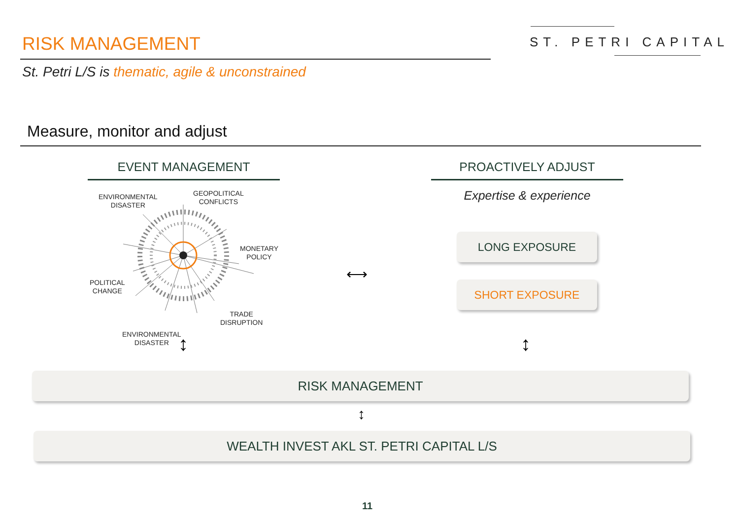RISK MANAGEMENT ST. PETRI CAPITAL
St. Petri L/S is thematic, agile & unconstrained
Measure, monitor and adjust
EVENT MANAGEMENT PROACTIVELY ADJUST
Expertise & experience
ENVIRONMENTAL
DISASTER
GEOPOLITICAL
CONFLICTS
MONETARY
POLICY
POLITICAL
CHANGE
TRADE
DISRUPTION
ENVIRONMENTAL
DISASTER
⟷
↕ ↕
↕
LONG EXPOSURE
SHORT EXPOSURE
RISK MANAGEMENT
WEALTH INVEST AKL ST. PETRI CAPITAL L/S
11